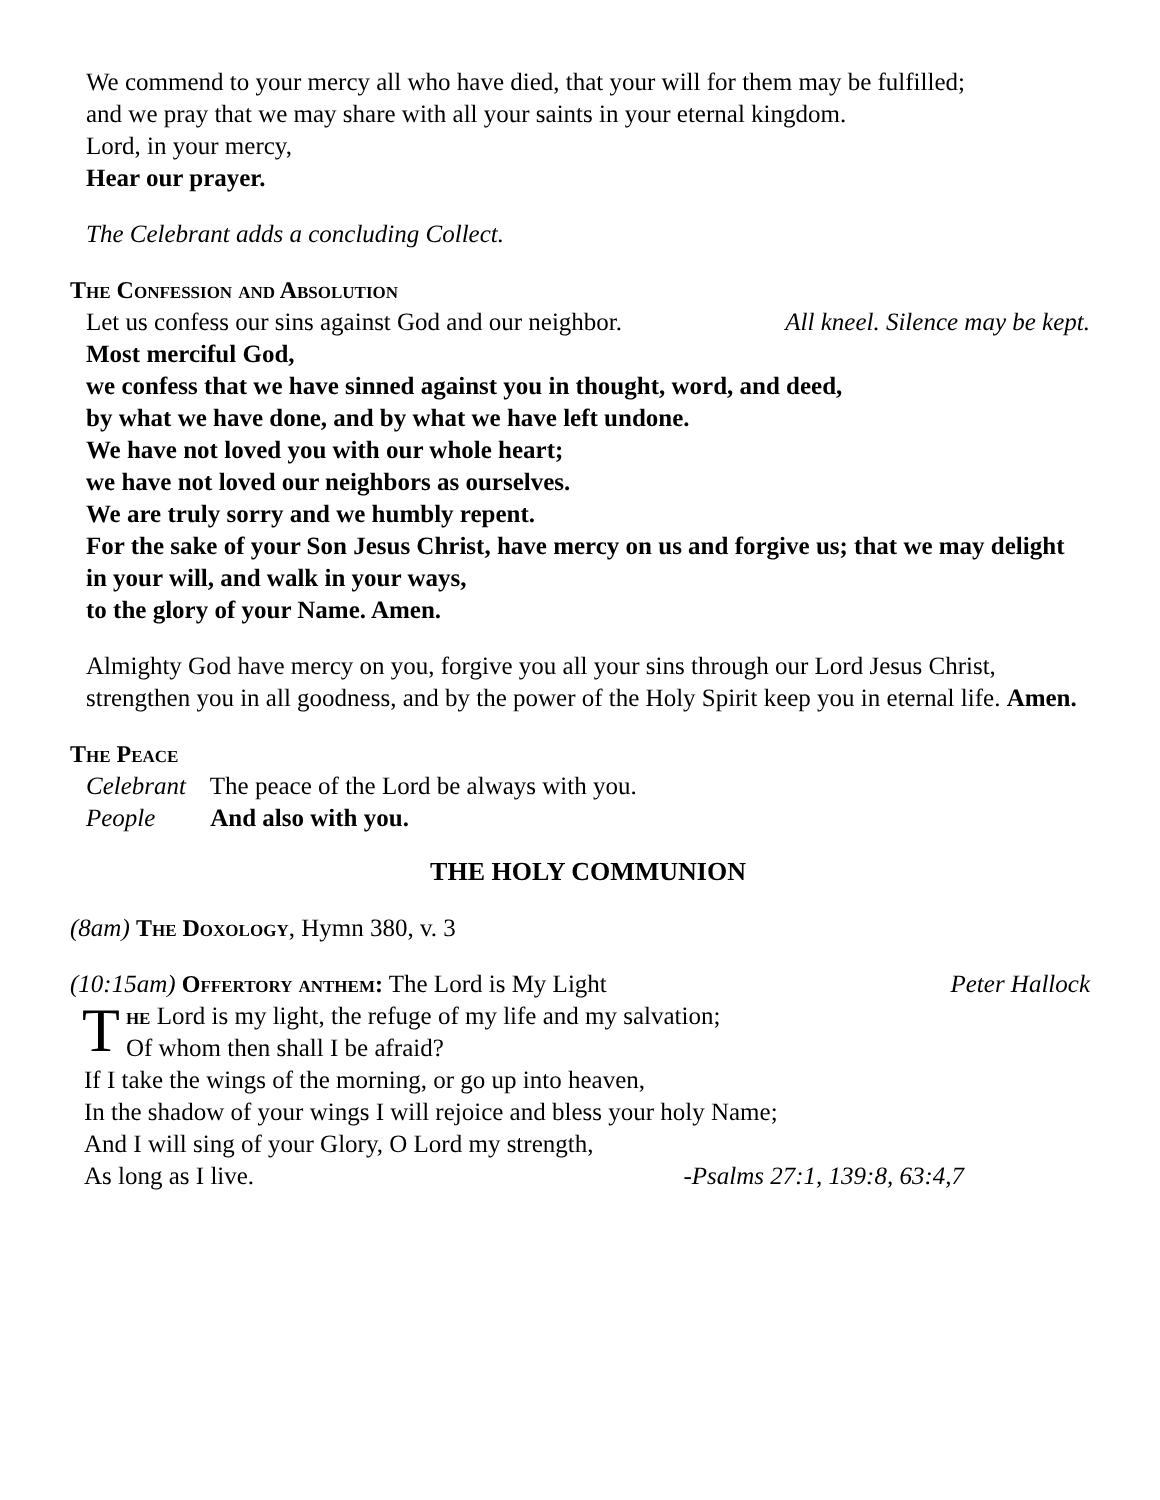We commend to your mercy all who have died, that your will for them may be fulfilled;
and we pray that we may share with all your saints in your eternal kingdom.
Lord, in your mercy,
Hear our prayer.
The Celebrant adds a concluding Collect.
The Confession and Absolution
Let us confess our sins against God and our neighbor. All kneel. Silence may be kept.
Most merciful God,
we confess that we have sinned against you in thought, word, and deed,
by what we have done, and by what we have left undone.
We have not loved you with our whole heart;
we have not loved our neighbors as ourselves.
We are truly sorry and we humbly repent.
For the sake of your Son Jesus Christ, have mercy on us and forgive us; that we may delight in your will, and walk in your ways,
to the glory of your Name. Amen.
Almighty God have mercy on you, forgive you all your sins through our Lord Jesus Christ, strengthen you in all goodness, and by the power of the Holy Spirit keep you in eternal life. Amen.
The Peace
Celebrant The peace of the Lord be always with you.
People And also with you.
THE HOLY COMMUNION
(8am) The Doxology, Hymn 380, v. 3
(10:15am) Offertory anthem: The Lord is My Light Peter Hallock
T
he Lord is my light, the refuge of my life and my salvation;
Of whom then shall I be afraid?
If I take the wings of the morning, or go up into heaven,
In the shadow of your wings I will rejoice and bless your holy Name;
And I will sing of your Glory, O Lord my strength,
As long as I live. -Psalms 27:1, 139:8, 63:4,7